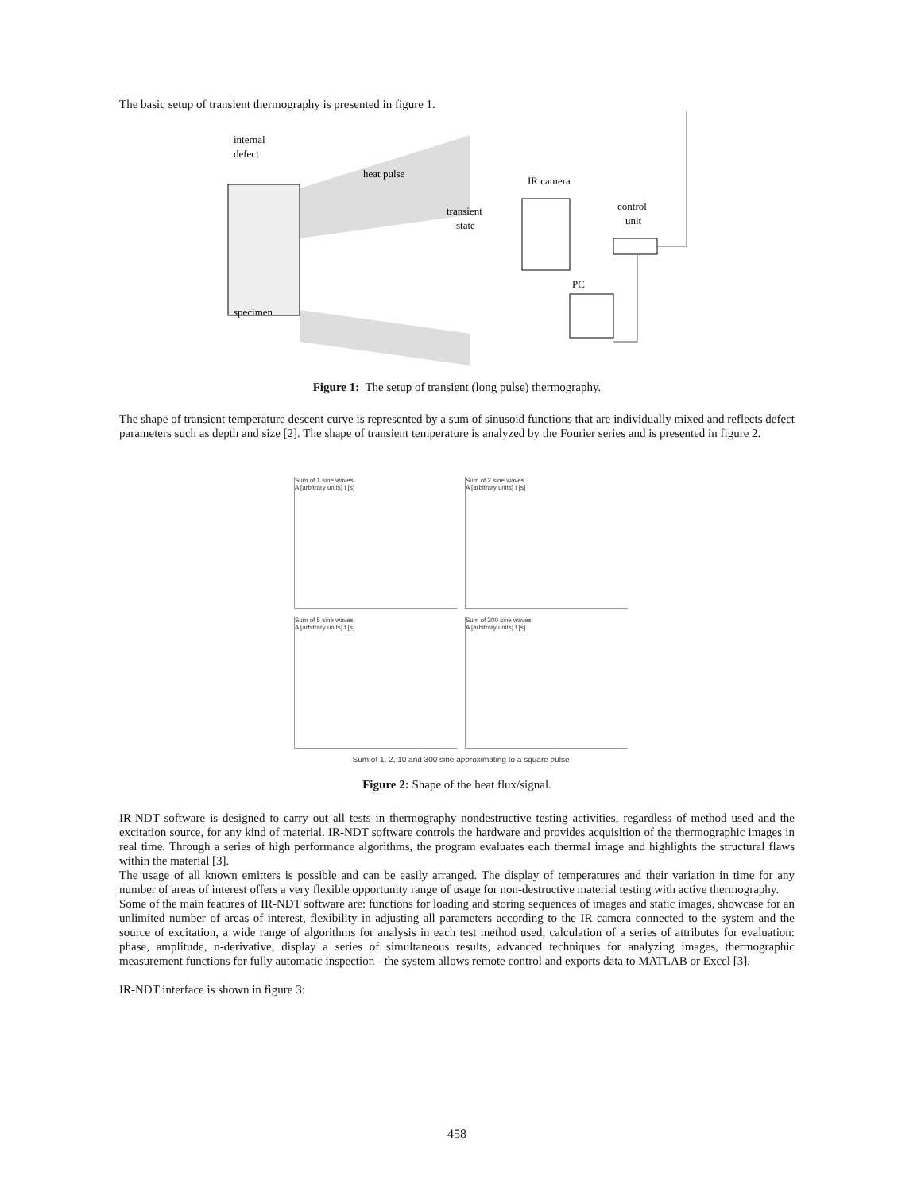The basic setup of transient thermography is presented in figure 1.
internal
defect
heat pulse
IR camera
control
unit
transient
state
PC
specimen
Figure 1: The setup of transient (long pulse) thermography.
The shape of transient temperature descent curve is represented by a sum of sinusoid functions that are individually mixed and reflects defect parameters such as depth and size [2]. The shape of transient temperature is analyzed by the Fourier series and is presented in figure 2.
Sum of 1 sine waves
A [arbitrary units] t [s]
Sum of 2 sine waves
A [arbitrary units] t [s]
Sum of 5 sine waves
A [arbitrary units] t [s]
Sum of 300 sine waves
A [arbitrary units] t [s]
Sum of 1, 2, 10 and 300 sine approximating to a square pulse
Figure 2: Shape of the heat flux/signal.
IR-NDT software is designed to carry out all tests in thermography nondestructive testing activities, regardless of method used and the excitation source, for any kind of material. IR-NDT software controls the hardware and provides acquisition of the thermographic images in real time. Through a series of high performance algorithms, the program evaluates each thermal image and highlights the structural flaws within the material [3].
The usage of all known emitters is possible and can be easily arranged. The display of temperatures and their variation in time for any number of areas of interest offers a very flexible opportunity range of usage for non-destructive material testing with active thermography.
Some of the main features of IR-NDT software are: functions for loading and storing sequences of images and static images, showcase for an unlimited number of areas of interest, flexibility in adjusting all parameters according to the IR camera connected to the system and the source of excitation, a wide range of algorithms for analysis in each test method used, calculation of a series of attributes for evaluation: phase, amplitude, n-derivative, display a series of simultaneous results, advanced techniques for analyzing images, thermographic measurement functions for fully automatic inspection - the system allows remote control and exports data to MATLAB or Excel [3].
IR-NDT interface is shown in figure 3:
458